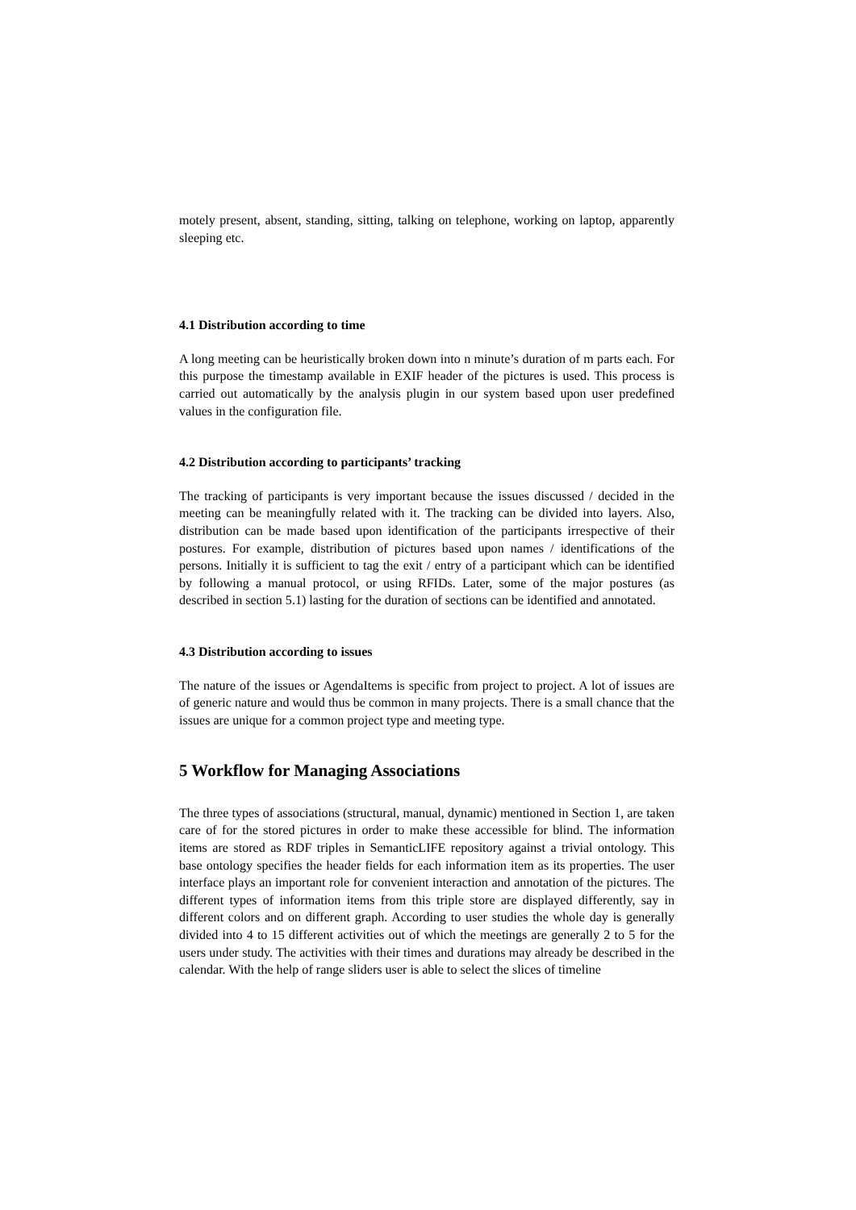motely present, absent, standing, sitting, talking on telephone, working on laptop, apparently sleeping etc.
4.1 Distribution according to time
A long meeting can be heuristically broken down into n minute’s duration of m parts each. For this purpose the timestamp available in EXIF header of the pictures is used. This process is carried out automatically by the analysis plugin in our system based upon user predefined values in the configuration file.
4.2 Distribution according to participants’ tracking
The tracking of participants is very important because the issues discussed / decided in the meeting can be meaningfully related with it. The tracking can be divided into layers. Also, distribution can be made based upon identification of the participants irrespective of their postures. For example, distribution of pictures based upon names / identifications of the persons. Initially it is sufficient to tag the exit / entry of a participant which can be identified by following a manual protocol, or using RFIDs. Later, some of the major postures (as described in section 5.1) lasting for the duration of sections can be identified and annotated.
4.3 Distribution according to issues
The nature of the issues or AgendaItems is specific from project to project. A lot of issues are of generic nature and would thus be common in many projects. There is a small chance that the issues are unique for a common project type and meeting type.
5 Workflow for Managing Associations
The three types of associations (structural, manual, dynamic) mentioned in Section 1, are taken care of for the stored pictures in order to make these accessible for blind. The information items are stored as RDF triples in SemanticLIFE repository against a trivial ontology. This base ontology specifies the header fields for each information item as its properties. The user interface plays an important role for convenient interaction and annotation of the pictures. The different types of information items from this triple store are displayed differently, say in different colors and on different graph. According to user studies the whole day is generally divided into 4 to 15 different activities out of which the meetings are generally 2 to 5 for the users under study. The activities with their times and durations may already be described in the calendar. With the help of range sliders user is able to select the slices of timeline